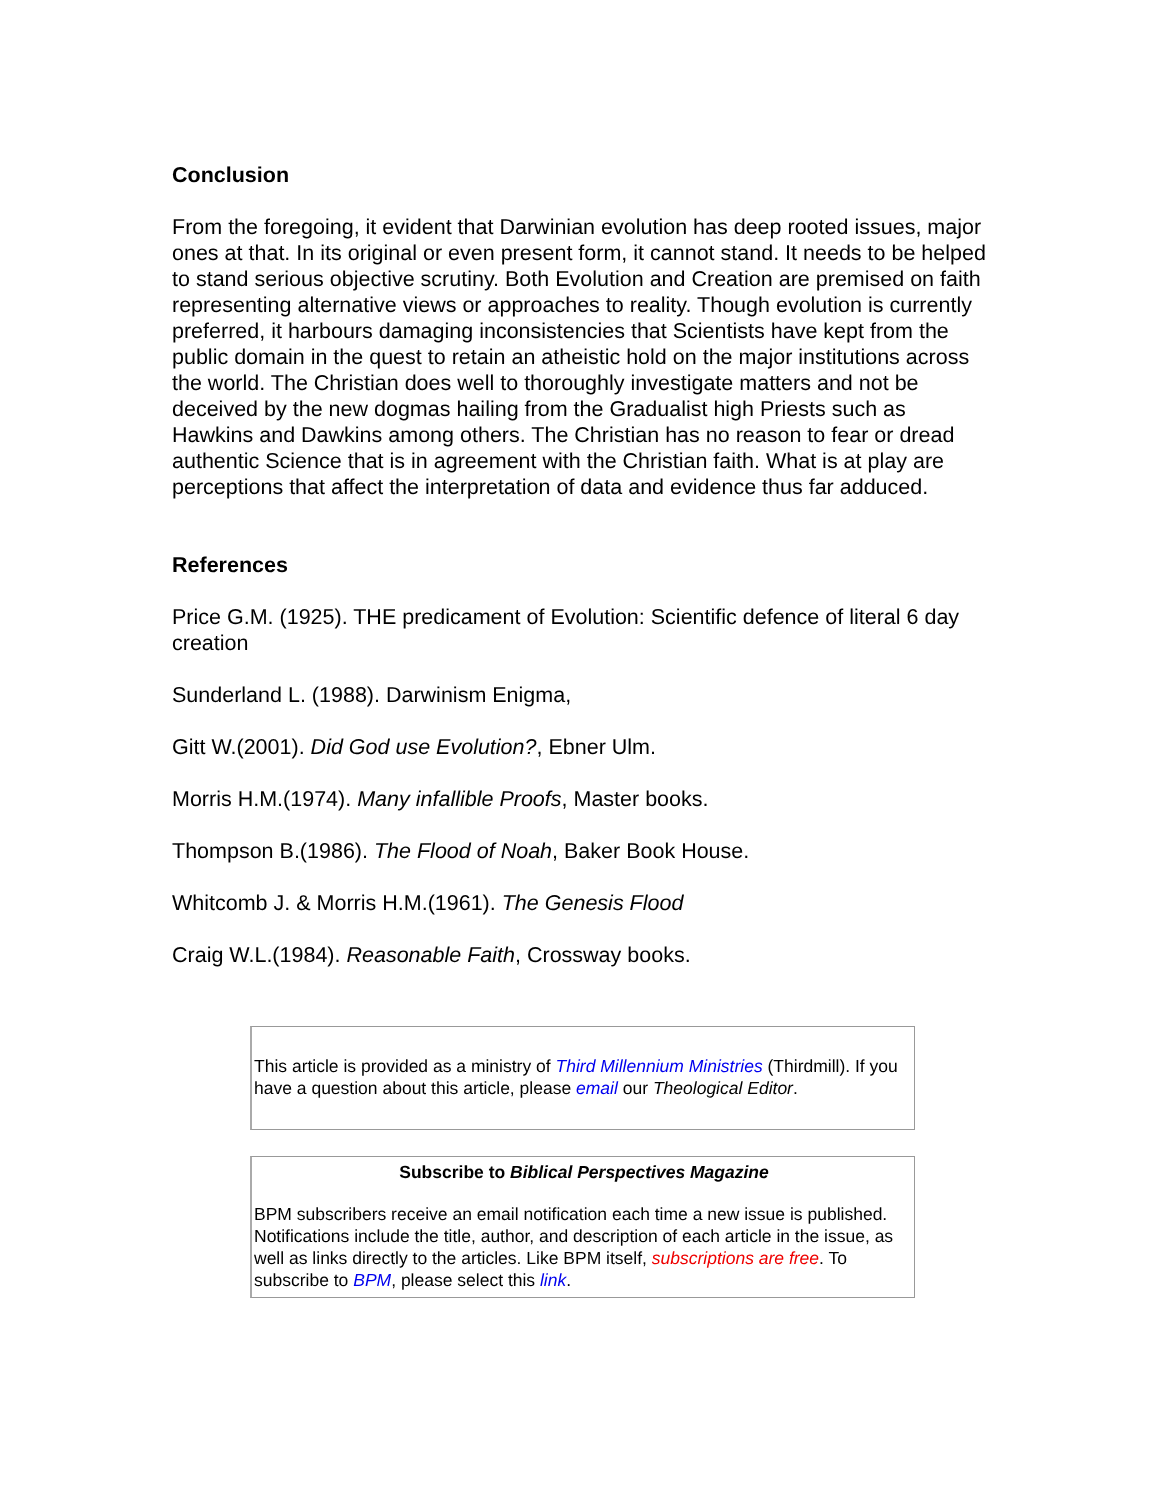Conclusion
From the foregoing, it evident that Darwinian evolution has deep rooted issues, major ones at that. In its original or even present form, it cannot stand. It needs to be helped to stand serious objective scrutiny. Both Evolution and Creation are premised on faith representing alternative views or approaches to reality. Though evolution is currently preferred, it harbours damaging inconsistencies that Scientists have kept from the public domain in the quest to retain an atheistic hold on the major institutions across the world. The Christian does well to thoroughly investigate matters and not be deceived by the new dogmas hailing from the Gradualist high Priests such as Hawkins and Dawkins among others. The Christian has no reason to fear or dread authentic Science that is in agreement with the Christian faith. What is at play are perceptions that affect the interpretation of data and evidence thus far adduced.
References
Price G.M. (1925). THE predicament of Evolution: Scientific defence of literal 6 day creation
Sunderland L. (1988). Darwinism Enigma,
Gitt W.(2001). Did God use Evolution?, Ebner Ulm.
Morris H.M.(1974). Many infallible Proofs, Master books.
Thompson B.(1986). The Flood of Noah, Baker Book House.
Whitcomb J. & Morris H.M.(1961). The Genesis Flood
Craig W.L.(1984). Reasonable Faith, Crossway books.
This article is provided as a ministry of Third Millennium Ministries (Thirdmill). If you have a question about this article, please email our Theological Editor.
Subscribe to Biblical Perspectives Magazine
BPM subscribers receive an email notification each time a new issue is published. Notifications include the title, author, and description of each article in the issue, as well as links directly to the articles. Like BPM itself, subscriptions are free. To subscribe to BPM, please select this link.